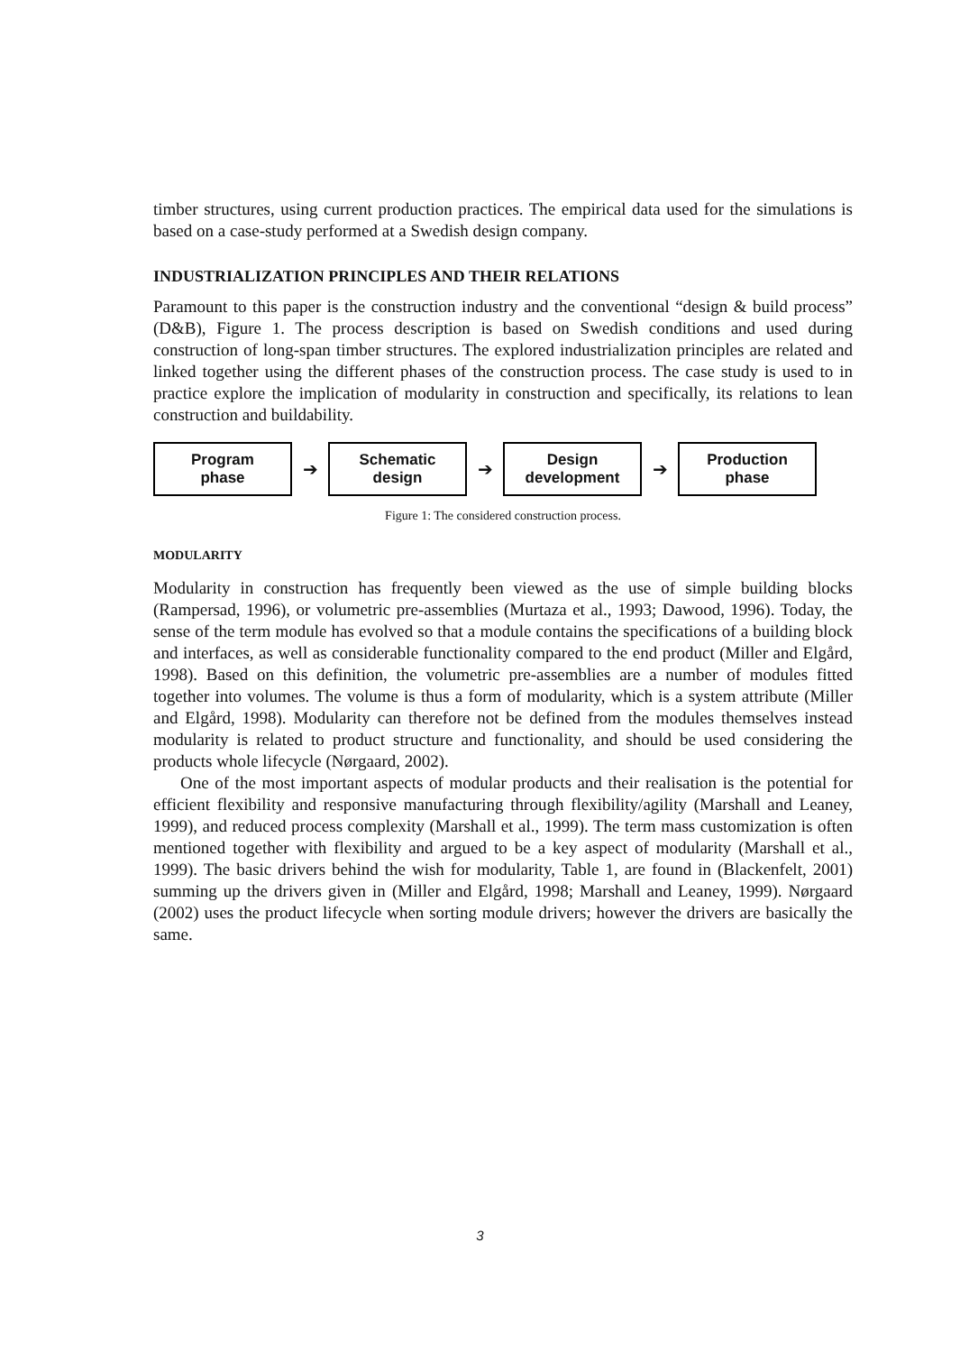timber structures, using current production practices. The empirical data used for the simulations is based on a case-study performed at a Swedish design company.
INDUSTRIALIZATION PRINCIPLES AND THEIR RELATIONS
Paramount to this paper is the construction industry and the conventional “design & build process” (D&B), Figure 1. The process description is based on Swedish conditions and used during construction of long-span timber structures. The explored industrialization principles are related and linked together using the different phases of the construction process. The case study is used to in practice explore the implication of modularity in construction and specifically, its relations to lean construction and buildability.
Program
phase
➔
Schematic
design
➔
Design
development
➔
Production
phase
Figure 1: The considered construction process.
MODULARITY
Modularity in construction has frequently been viewed as the use of simple building blocks (Rampersad, 1996), or volumetric pre-assemblies (Murtaza et al., 1993; Dawood, 1996). Today, the sense of the term module has evolved so that a module contains the specifications of a building block and interfaces, as well as considerable functionality compared to the end product (Miller and Elgård, 1998). Based on this definition, the volumetric pre-assemblies are a number of modules fitted together into volumes. The volume is thus a form of modularity, which is a system attribute (Miller and Elgård, 1998). Modularity can therefore not be defined from the modules themselves instead modularity is related to product structure and functionality, and should be used considering the products whole lifecycle (Nørgaard, 2002).
One of the most important aspects of modular products and their realisation is the potential for efficient flexibility and responsive manufacturing through flexibility/agility (Marshall and Leaney, 1999), and reduced process complexity (Marshall et al., 1999). The term mass customization is often mentioned together with flexibility and argued to be a key aspect of modularity (Marshall et al., 1999). The basic drivers behind the wish for modularity, Table 1, are found in (Blackenfelt, 2001) summing up the drivers given in (Miller and Elgård, 1998; Marshall and Leaney, 1999). Nørgaard (2002) uses the product lifecycle when sorting module drivers; however the drivers are basically the same.
3